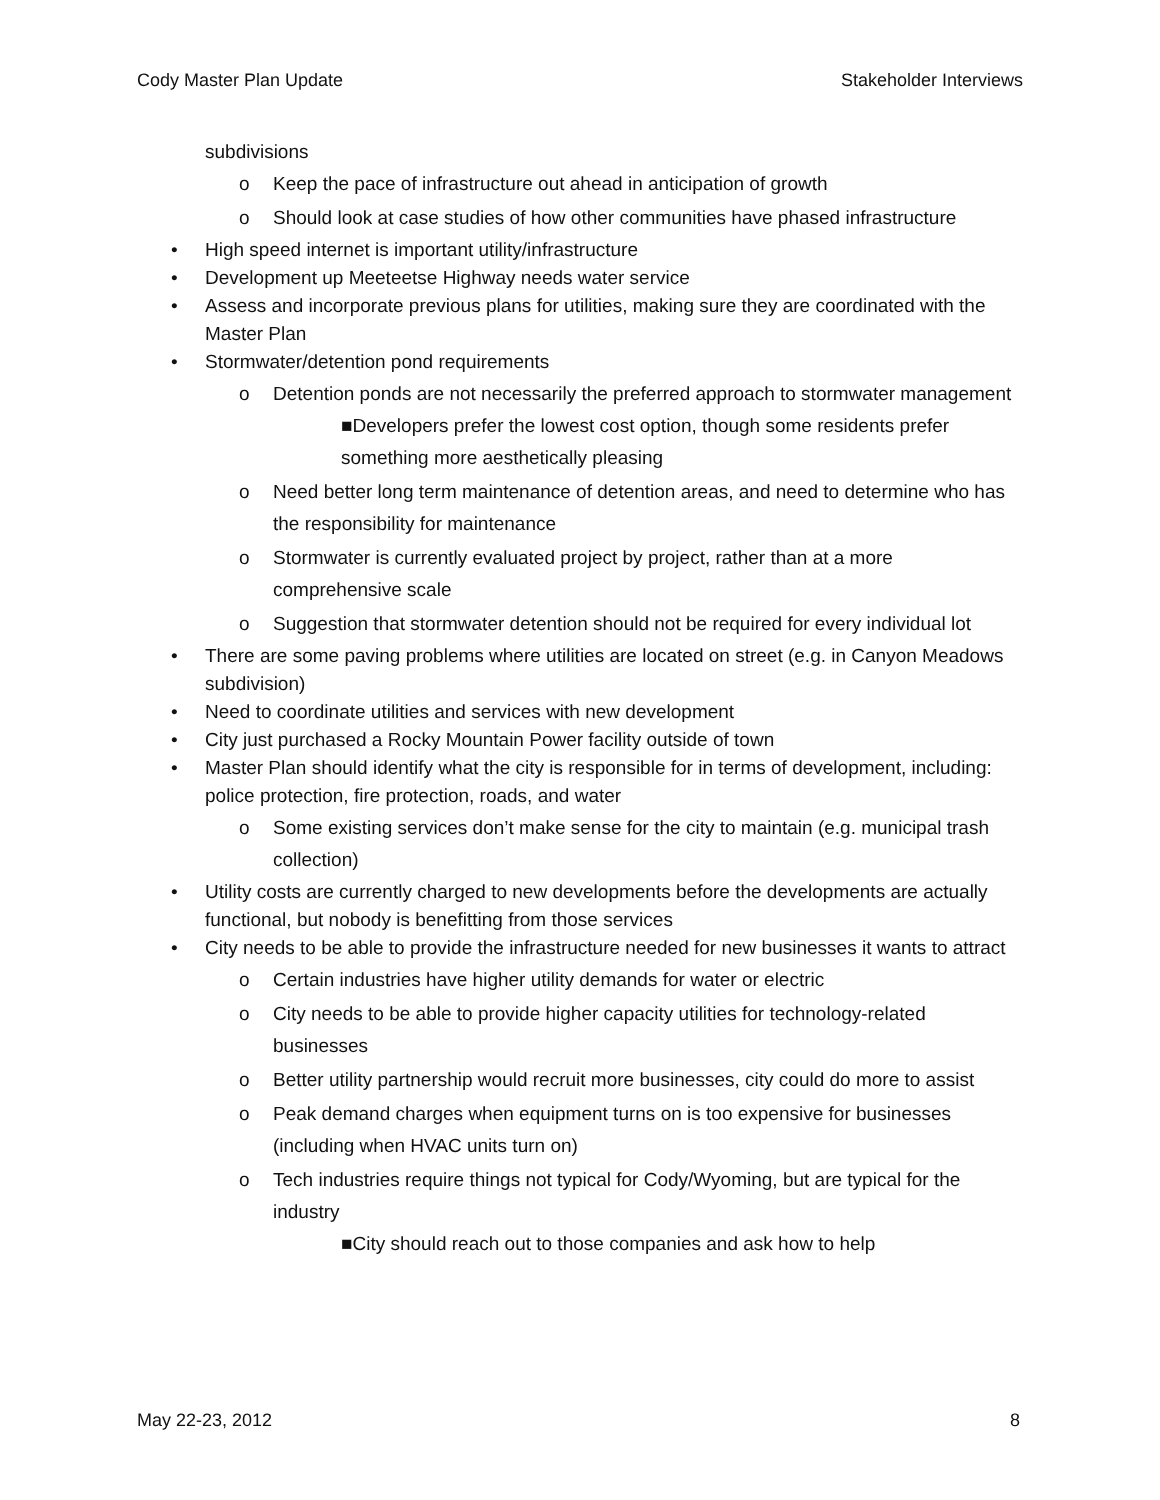Cody Master Plan Update Stakeholder Interviews
subdivisions
o Keep the pace of infrastructure out ahead in anticipation of growth
o Should look at case studies of how other communities have phased infrastructure
• High speed internet is important utility/infrastructure
• Development up Meeteetse Highway needs water service
• Assess and incorporate previous plans for utilities, making sure they are coordinated with the Master Plan
• Stormwater/detention pond requirements
o Detention ponds are not necessarily the preferred approach to stormwater management
■Developers prefer the lowest cost option, though some residents prefer something more aesthetically pleasing
o Need better long term maintenance of detention areas, and need to determine who has the responsibility for maintenance
o Stormwater is currently evaluated project by project, rather than at a more comprehensive scale
o Suggestion that stormwater detention should not be required for every individual lot
• There are some paving problems where utilities are located on street (e.g. in Canyon Meadows subdivision)
• Need to coordinate utilities and services with new development
• City just purchased a Rocky Mountain Power facility outside of town
• Master Plan should identify what the city is responsible for in terms of development, including: police protection, fire protection, roads, and water
o Some existing services don’t make sense for the city to maintain (e.g. municipal trash collection)
• Utility costs are currently charged to new developments before the developments are actually functional, but nobody is benefitting from those services
• City needs to be able to provide the infrastructure needed for new businesses it wants to attract
o Certain industries have higher utility demands for water or electric
o City needs to be able to provide higher capacity utilities for technology-related businesses
o Better utility partnership would recruit more businesses, city could do more to assist
o Peak demand charges when equipment turns on is too expensive for businesses (including when HVAC units turn on)
o Tech industries require things not typical for Cody/Wyoming, but are typical for the industry
■City should reach out to those companies and ask how to help
May 22-23, 2012 8